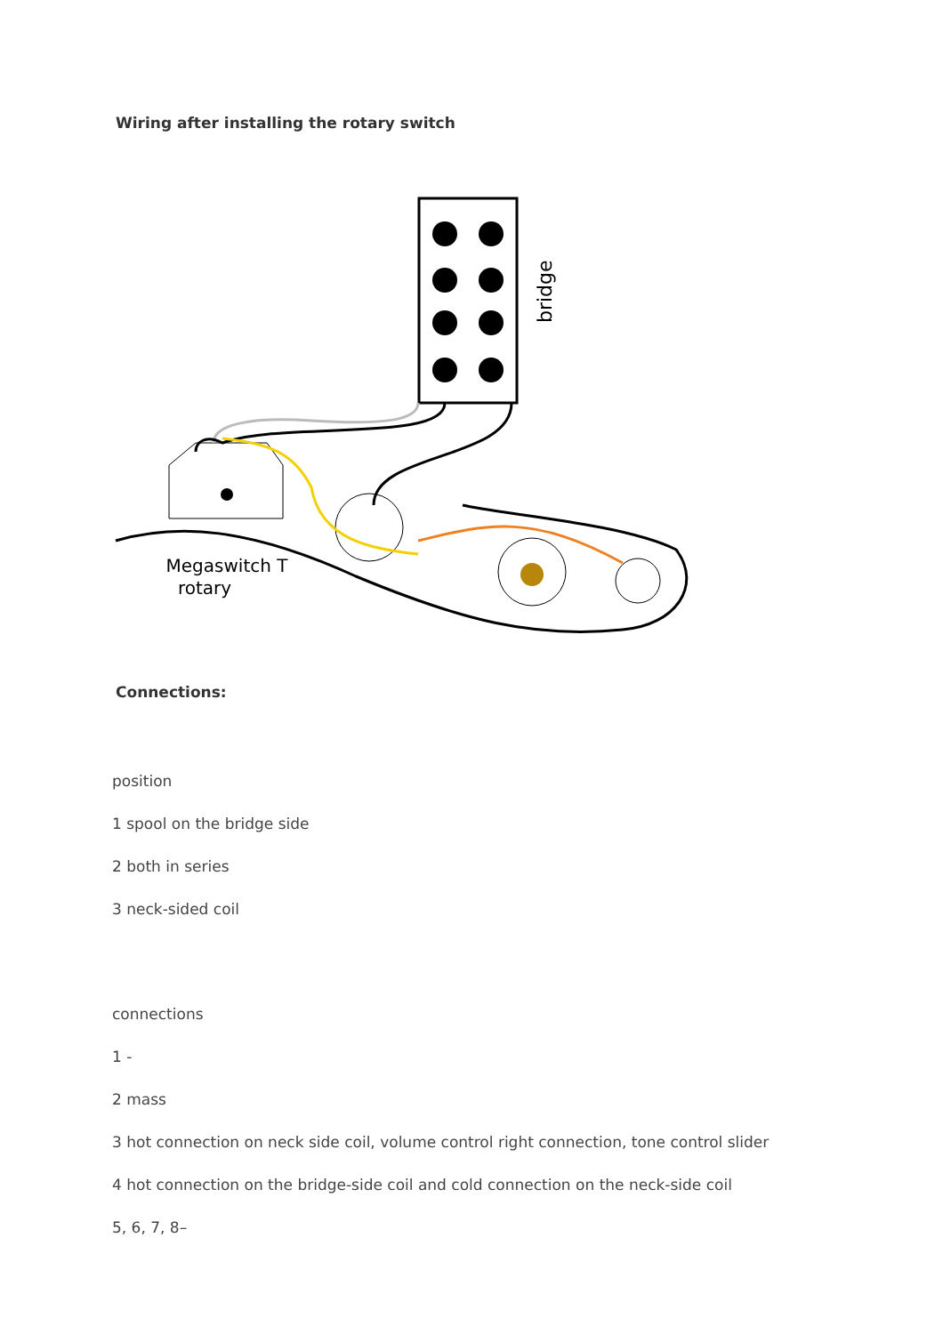Wiring after installing the rotary switch
bridge
Megaswitch T
rotary
Connections:
position
1 spool on the bridge side
2 both in series
3 neck-sided coil
connections
1 -
2 mass
3 hot connection on neck side coil, volume control right connection, tone control slider
4 hot connection on the bridge-side coil and cold connection on the neck-side coil
5, 6, 7, 8–